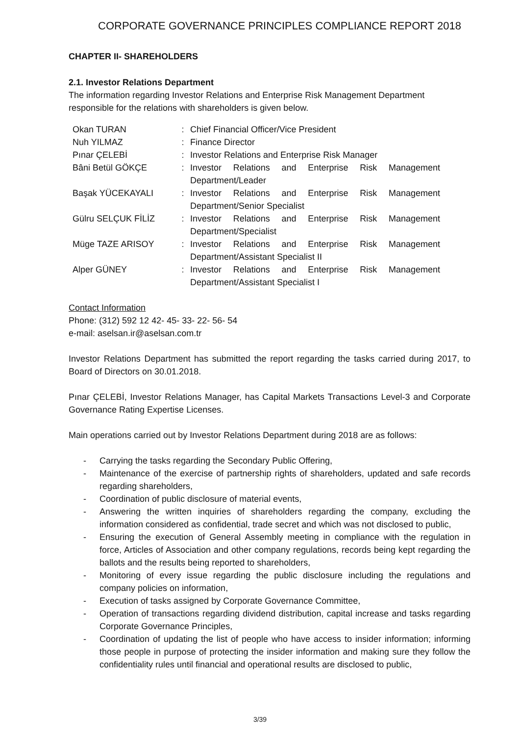CORPORATE GOVERNANCE PRINCIPLES COMPLIANCE REPORT 2018
CHAPTER II- SHAREHOLDERS
2.1. Investor Relations Department
The information regarding Investor Relations and Enterprise Risk Management Department responsible for the relations with shareholders is given below.
| Okan TURAN | : | Chief Financial Officer/Vice President |
| Nuh YILMAZ | : | Finance Director |
| Pınar ÇELEBİ | : | Investor Relations and Enterprise Risk Manager |
| Bâni Betül GÖKÇE | : | Investor Relations and Enterprise Risk Management Department/Leader |
| Başak YÜCEKAYALI | : | Investor Relations and Enterprise Risk Management Department/Senior Specialist |
| Gülru SELÇUK FİLİZ | : | Investor Relations and Enterprise Risk Management Department/Specialist |
| Müge TAZE ARISOY | : | Investor Relations and Enterprise Risk Management Department/Assistant Specialist II |
| Alper GÜNEY | : | Investor Relations and Enterprise Risk Management Department/Assistant Specialist I |
Contact Information
Phone: (312) 592 12 42- 45- 33- 22- 56- 54
e-mail: aselsan.ir@aselsan.com.tr
Investor Relations Department has submitted the report regarding the tasks carried during 2017, to Board of Directors on 30.01.2018.
Pınar ÇELEBİ, Investor Relations Manager, has Capital Markets Transactions Level-3 and Corporate Governance Rating Expertise Licenses.
Main operations carried out by Investor Relations Department during 2018 are as follows:
- Carrying the tasks regarding the Secondary Public Offering,
- Maintenance of the exercise of partnership rights of shareholders, updated and safe records regarding shareholders,
- Coordination of public disclosure of material events,
- Answering the written inquiries of shareholders regarding the company, excluding the information considered as confidential, trade secret and which was not disclosed to public,
- Ensuring the execution of General Assembly meeting in compliance with the regulation in force, Articles of Association and other company regulations, records being kept regarding the ballots and the results being reported to shareholders,
- Monitoring of every issue regarding the public disclosure including the regulations and company policies on information,
- Execution of tasks assigned by Corporate Governance Committee,
- Operation of transactions regarding dividend distribution, capital increase and tasks regarding Corporate Governance Principles,
- Coordination of updating the list of people who have access to insider information; informing those people in purpose of protecting the insider information and making sure they follow the confidentiality rules until financial and operational results are disclosed to public,
3/39